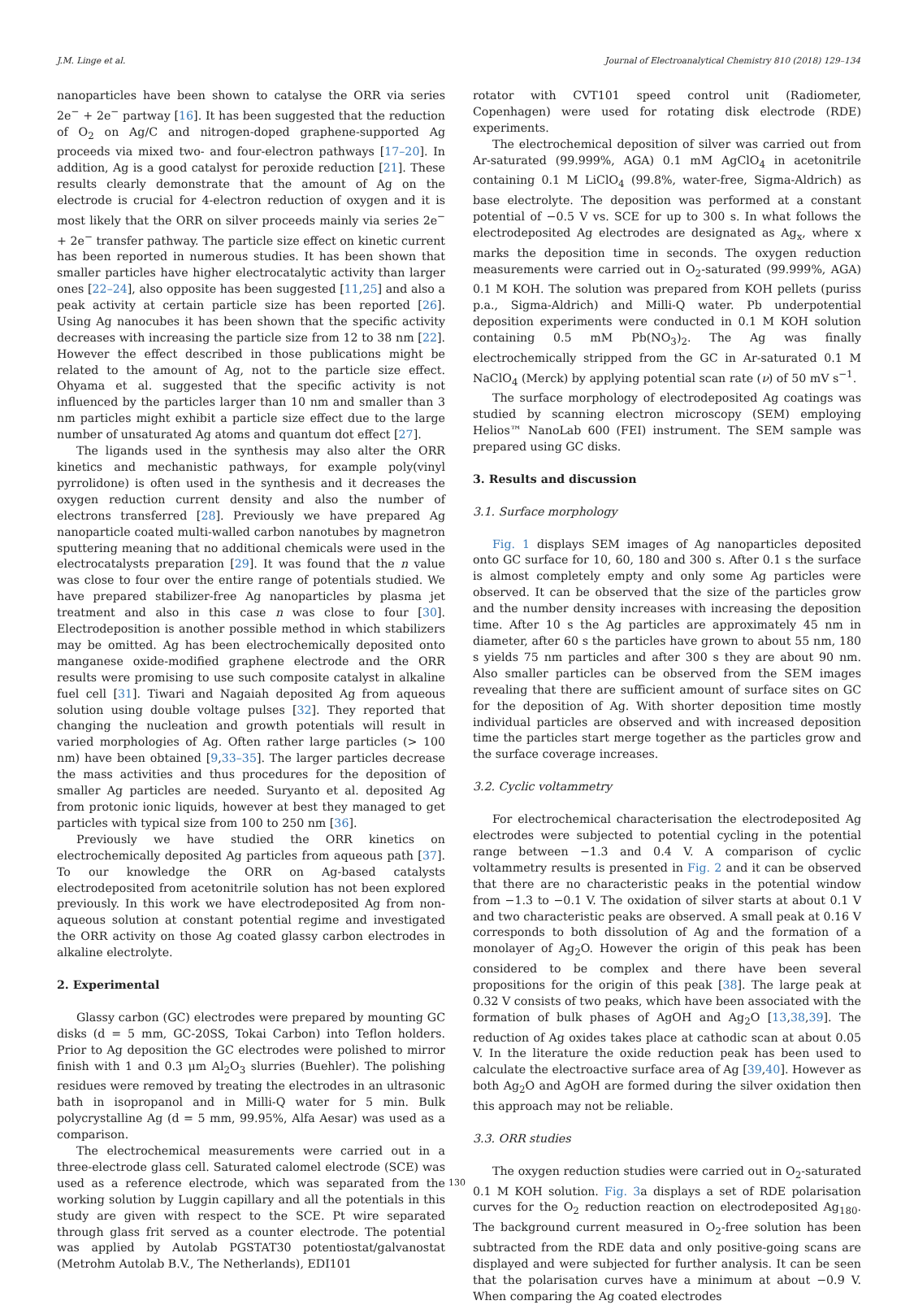J.M. Linge et al. Journal of Electroanalytical Chemistry 810 (2018) 129–134
nanoparticles have been shown to catalyse the ORR via series 2e<sup>−</sup> + 2e<sup>−</sup> partway [16]. It has been suggested that the reduction of O<sub>2</sub> on Ag/C and nitrogen-doped graphene-supported Ag proceeds via mixed two- and four-electron pathways [17–20]. In addition, Ag is a good catalyst for peroxide reduction [21]. These results clearly demonstrate that the amount of Ag on the electrode is crucial for 4-electron reduction of oxygen and it is most likely that the ORR on silver proceeds mainly via series 2e<sup>−</sup> + 2e<sup>−</sup> transfer pathway. The particle size effect on kinetic current has been reported in numerous studies. It has been shown that smaller particles have higher electrocatalytic activity than larger ones [22–24], also opposite has been suggested [11,25] and also a peak activity at certain particle size has been reported [26]. Using Ag nanocubes it has been shown that the specific activity decreases with increasing the particle size from 12 to 38 nm [22]. However the effect described in those publications might be related to the amount of Ag, not to the particle size effect. Ohyama et al. suggested that the specific activity is not influenced by the particles larger than 10 nm and smaller than 3 nm particles might exhibit a particle size effect due to the large number of unsaturated Ag atoms and quantum dot effect [27].
The ligands used in the synthesis may also alter the ORR kinetics and mechanistic pathways, for example poly(vinyl pyrrolidone) is often used in the synthesis and it decreases the oxygen reduction current density and also the number of electrons transferred [28]. Previously we have prepared Ag nanoparticle coated multi-walled carbon nanotubes by magnetron sputtering meaning that no additional chemicals were used in the electrocatalysts preparation [29]. It was found that the n value was close to four over the entire range of potentials studied. We have prepared stabilizer-free Ag nanoparticles by plasma jet treatment and also in this case n was close to four [30]. Electrodeposition is another possible method in which stabilizers may be omitted. Ag has been electrochemically deposited onto manganese oxide-modified graphene electrode and the ORR results were promising to use such composite catalyst in alkaline fuel cell [31]. Tiwari and Nagaiah deposited Ag from aqueous solution using double voltage pulses [32]. They reported that changing the nucleation and growth potentials will result in varied morphologies of Ag. Often rather large particles (> 100 nm) have been obtained [9,33–35]. The larger particles decrease the mass activities and thus procedures for the deposition of smaller Ag particles are needed. Suryanto et al. deposited Ag from protonic ionic liquids, however at best they managed to get particles with typical size from 100 to 250 nm [36].
Previously we have studied the ORR kinetics on electrochemically deposited Ag particles from aqueous path [37]. To our knowledge the ORR on Ag-based catalysts electrodeposited from acetonitrile solution has not been explored previously. In this work we have electrodeposited Ag from non-aqueous solution at constant potential regime and investigated the ORR activity on those Ag coated glassy carbon electrodes in alkaline electrolyte.
2. Experimental
Glassy carbon (GC) electrodes were prepared by mounting GC disks (d = 5 mm, GC-20SS, Tokai Carbon) into Teflon holders. Prior to Ag deposition the GC electrodes were polished to mirror finish with 1 and 0.3 μm Al<sub>2</sub>O<sub>3</sub> slurries (Buehler). The polishing residues were removed by treating the electrodes in an ultrasonic bath in isopropanol and in Milli-Q water for 5 min. Bulk polycrystalline Ag (d = 5 mm, 99.95%, Alfa Aesar) was used as a comparison.
The electrochemical measurements were carried out in a three-electrode glass cell. Saturated calomel electrode (SCE) was used as a reference electrode, which was separated from the working solution by Luggin capillary and all the potentials in this study are given with respect to the SCE. Pt wire separated through glass frit served as a counter electrode. The potential was applied by Autolab PGSTAT30 potentiostat/galvanostat (Metrohm Autolab B.V., The Netherlands), EDI101
rotator with CVT101 speed control unit (Radiometer, Copenhagen) were used for rotating disk electrode (RDE) experiments.
The electrochemical deposition of silver was carried out from Ar-saturated (99.999%, AGA) 0.1 mM AgClO<sub>4</sub> in acetonitrile containing 0.1 M LiClO<sub>4</sub> (99.8%, water-free, Sigma-Aldrich) as base electrolyte. The deposition was performed at a constant potential of −0.5 V vs. SCE for up to 300 s. In what follows the electrodeposited Ag electrodes are designated as Ag<sub>x</sub>, where x marks the deposition time in seconds. The oxygen reduction measurements were carried out in O<sub>2</sub>-saturated (99.999%, AGA) 0.1 M KOH. The solution was prepared from KOH pellets (puriss p.a., Sigma-Aldrich) and Milli-Q water. Pb underpotential deposition experiments were conducted in 0.1 M KOH solution containing 0.5 mM Pb(NO<sub>3</sub>)<sub>2</sub>. The Ag was finally electrochemically stripped from the GC in Ar-saturated 0.1 M NaClO<sub>4</sub> (Merck) by applying potential scan rate (ν) of 50 mV s<sup>−1</sup>.
The surface morphology of electrodeposited Ag coatings was studied by scanning electron microscopy (SEM) employing Helios™ NanoLab 600 (FEI) instrument. The SEM sample was prepared using GC disks.
3. Results and discussion
3.1. Surface morphology
Fig. 1 displays SEM images of Ag nanoparticles deposited onto GC surface for 10, 60, 180 and 300 s. After 0.1 s the surface is almost completely empty and only some Ag particles were observed. It can be observed that the size of the particles grow and the number density increases with increasing the deposition time. After 10 s the Ag particles are approximately 45 nm in diameter, after 60 s the particles have grown to about 55 nm, 180 s yields 75 nm particles and after 300 s they are about 90 nm. Also smaller particles can be observed from the SEM images revealing that there are sufficient amount of surface sites on GC for the deposition of Ag. With shorter deposition time mostly individual particles are observed and with increased deposition time the particles start merge together as the particles grow and the surface coverage increases.
3.2. Cyclic voltammetry
For electrochemical characterisation the electrodeposited Ag electrodes were subjected to potential cycling in the potential range between −1.3 and 0.4 V. A comparison of cyclic voltammetry results is presented in Fig. 2 and it can be observed that there are no characteristic peaks in the potential window from −1.3 to −0.1 V. The oxidation of silver starts at about 0.1 V and two characteristic peaks are observed. A small peak at 0.16 V corresponds to both dissolution of Ag and the formation of a monolayer of Ag<sub>2</sub>O. However the origin of this peak has been considered to be complex and there have been several propositions for the origin of this peak [38]. The large peak at 0.32 V consists of two peaks, which have been associated with the formation of bulk phases of AgOH and Ag<sub>2</sub>O [13,38,39]. The reduction of Ag oxides takes place at cathodic scan at about 0.05 V. In the literature the oxide reduction peak has been used to calculate the electroactive surface area of Ag [39,40]. However as both Ag<sub>2</sub>O and AgOH are formed during the silver oxidation then this approach may not be reliable.
3.3. ORR studies
The oxygen reduction studies were carried out in O<sub>2</sub>-saturated 0.1 M KOH solution. Fig. 3a displays a set of RDE polarisation curves for the O<sub>2</sub> reduction reaction on electrodeposited Ag<sub>180</sub>. The background current measured in O<sub>2</sub>-free solution has been subtracted from the RDE data and only positive-going scans are displayed and were subjected for further analysis. It can be seen that the polarisation curves have a minimum at about −0.9 V. When comparing the Ag coated electrodes
130